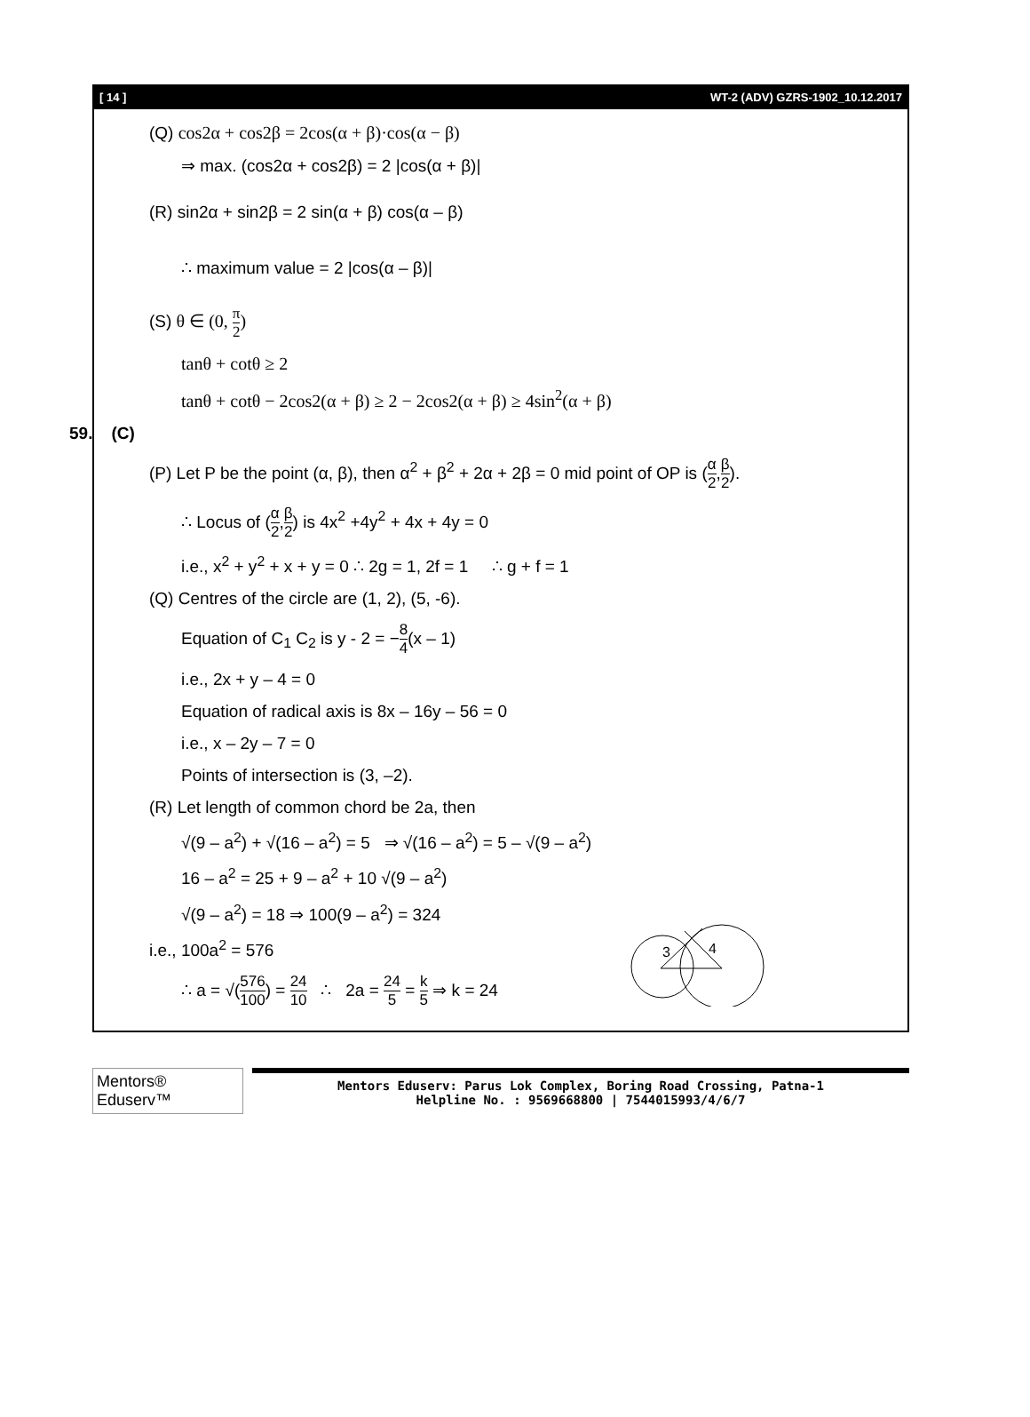[ 14 ] WT-2 (ADV) GZRS-1902_10.12.2017
(Q) cos2α + cos2β = 2cos(α + β)·cos(α − β)
⇒ max. (cos2α + cos2β) = 2 |cos(α + β)|
(R) sin2α + sin2β = 2 sin(α + β) cos(α – β)
∴ maximum value = 2 |cos(α – β)|
(S) θ ∈ (0, π 2)
tanθ + cotθ ≥ 2
tanθ + cotθ − 2cos2(α + β) ≥ 2 − 2cos2(α + β) ≥ 4sin<sup>2</sup>(α + β)
59. (C)
(P) Let P be the point (α, β), then α<sup>2</sup> + β<sup>2</sup> + 2α + 2β = 0 mid point of OP is (α 2,β 2).
∴ Locus of (α 2,β 2) is 4x<sup>2</sup> +4y<sup>2</sup> + 4x + 4y = 0
i.e., x<sup>2</sup> + y<sup>2</sup> + x + y = 0 ∴ 2g = 1, 2f = 1 ∴ g + f = 1
(Q) Centres of the circle are (1, 2), (5, -6).
Equation of C<sub>1</sub> C<sub>2</sub> is y - 2 = −8 4(x – 1)
i.e., 2x + y – 4 = 0
Equation of radical axis is 8x – 16y – 56 = 0
i.e., x – 2y – 7 = 0
Points of intersection is (3, –2).
(R) Let length of common chord be 2a, then
√(9 – a<sup>2</sup>) + √(16 – a<sup>2</sup>) = 5 ⇒ √(16 – a<sup>2</sup>) = 5 – √(9 – a<sup>2</sup>)
16 – a<sup>2</sup> = 25 + 9 – a<sup>2</sup> + 10 √(9 – a<sup>2</sup>)
√(9 – a<sup>2</sup>) = 18 ⇒ 100(9 – a<sup>2</sup>) = 324
i.e., 100a<sup>2</sup> = 576
∴ a = √(576 100) = 24 10 ∴ 2a = 24 5 = k 5 ⇒ k = 24
3
4
Mentors® Eduserv™
Mentors Eduserv: Parus Lok Complex, Boring Road Crossing, Patna-1
Helpline No. : 9569668800 | 7544015993/4/6/7